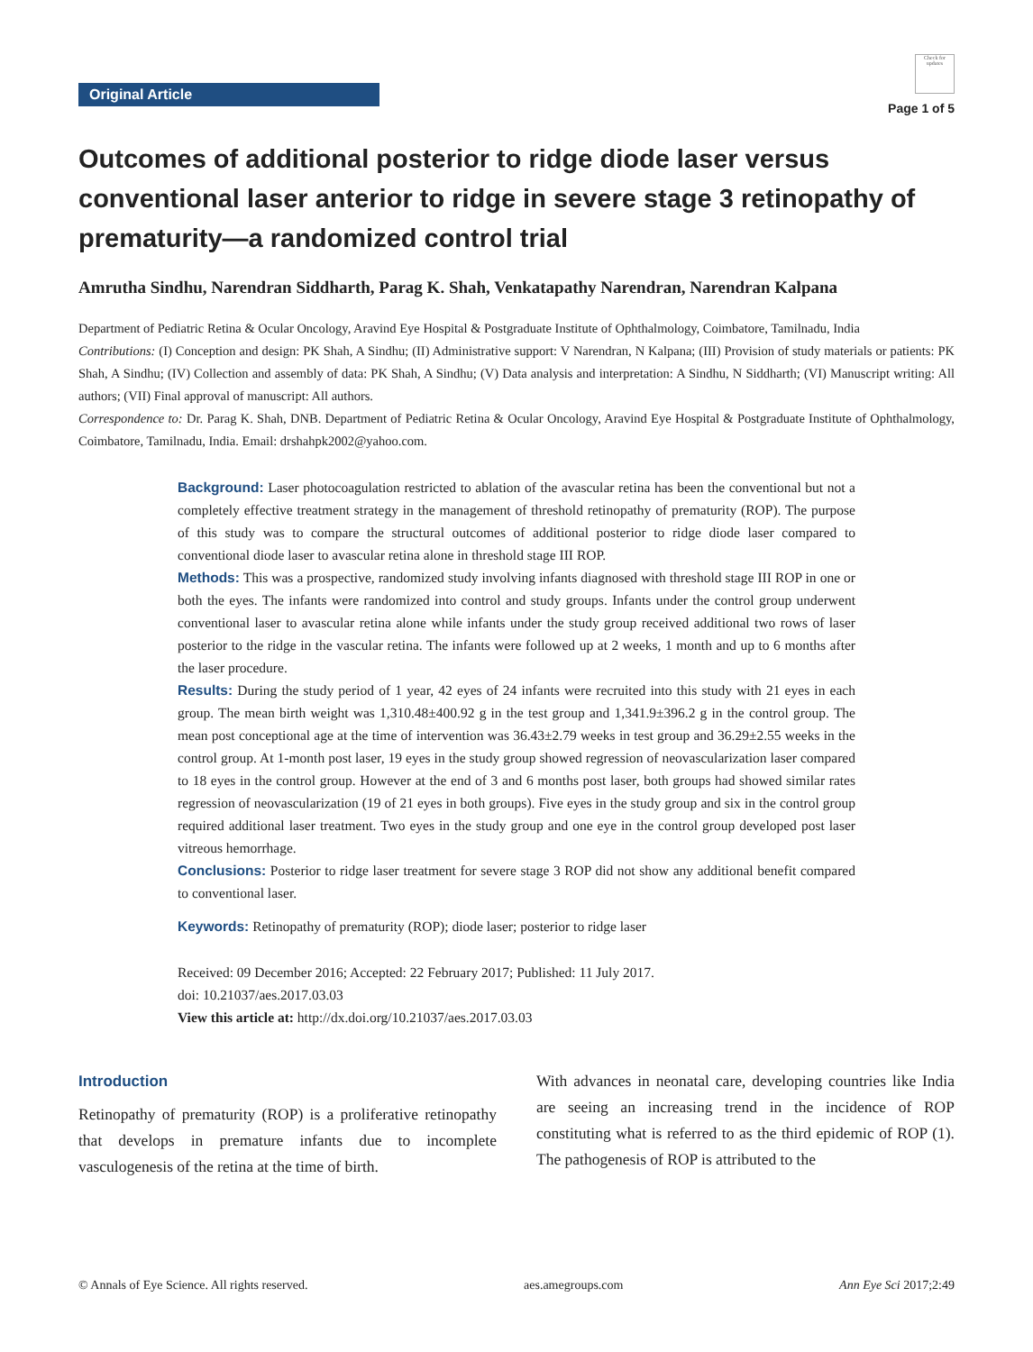Original Article
Check for updates
Page 1 of 5
Outcomes of additional posterior to ridge diode laser versus conventional laser anterior to ridge in severe stage 3 retinopathy of prematurity—a randomized control trial
Amrutha Sindhu, Narendran Siddharth, Parag K. Shah, Venkatapathy Narendran, Narendran Kalpana
Department of Pediatric Retina & Ocular Oncology, Aravind Eye Hospital & Postgraduate Institute of Ophthalmology, Coimbatore, Tamilnadu, India
Contributions: (I) Conception and design: PK Shah, A Sindhu; (II) Administrative support: V Narendran, N Kalpana; (III) Provision of study materials or patients: PK Shah, A Sindhu; (IV) Collection and assembly of data: PK Shah, A Sindhu; (V) Data analysis and interpretation: A Sindhu, N Siddharth; (VI) Manuscript writing: All authors; (VII) Final approval of manuscript: All authors.
Correspondence to: Dr. Parag K. Shah, DNB. Department of Pediatric Retina & Ocular Oncology, Aravind Eye Hospital & Postgraduate Institute of Ophthalmology, Coimbatore, Tamilnadu, India. Email: drshahpk2002@yahoo.com.
Background: Laser photocoagulation restricted to ablation of the avascular retina has been the conventional but not a completely effective treatment strategy in the management of threshold retinopathy of prematurity (ROP). The purpose of this study was to compare the structural outcomes of additional posterior to ridge diode laser compared to conventional diode laser to avascular retina alone in threshold stage III ROP.
Methods: This was a prospective, randomized study involving infants diagnosed with threshold stage III ROP in one or both the eyes. The infants were randomized into control and study groups. Infants under the control group underwent conventional laser to avascular retina alone while infants under the study group received additional two rows of laser posterior to the ridge in the vascular retina. The infants were followed up at 2 weeks, 1 month and up to 6 months after the laser procedure.
Results: During the study period of 1 year, 42 eyes of 24 infants were recruited into this study with 21 eyes in each group. The mean birth weight was 1,310.48±400.92 g in the test group and 1,341.9±396.2 g in the control group. The mean post conceptional age at the time of intervention was 36.43±2.79 weeks in test group and 36.29±2.55 weeks in the control group. At 1-month post laser, 19 eyes in the study group showed regression of neovascularization laser compared to 18 eyes in the control group. However at the end of 3 and 6 months post laser, both groups had showed similar rates regression of neovascularization (19 of 21 eyes in both groups). Five eyes in the study group and six in the control group required additional laser treatment. Two eyes in the study group and one eye in the control group developed post laser vitreous hemorrhage.
Conclusions: Posterior to ridge laser treatment for severe stage 3 ROP did not show any additional benefit compared to conventional laser.
Keywords: Retinopathy of prematurity (ROP); diode laser; posterior to ridge laser
Received: 09 December 2016; Accepted: 22 February 2017; Published: 11 July 2017.
doi: 10.21037/aes.2017.03.03
View this article at: http://dx.doi.org/10.21037/aes.2017.03.03
Introduction
Retinopathy of prematurity (ROP) is a proliferative retinopathy that develops in premature infants due to incomplete vasculogenesis of the retina at the time of birth.
With advances in neonatal care, developing countries like India are seeing an increasing trend in the incidence of ROP constituting what is referred to as the third epidemic of ROP (1). The pathogenesis of ROP is attributed to the
© Annals of Eye Science. All rights reserved. aes.amegroups.com Ann Eye Sci 2017;2:49